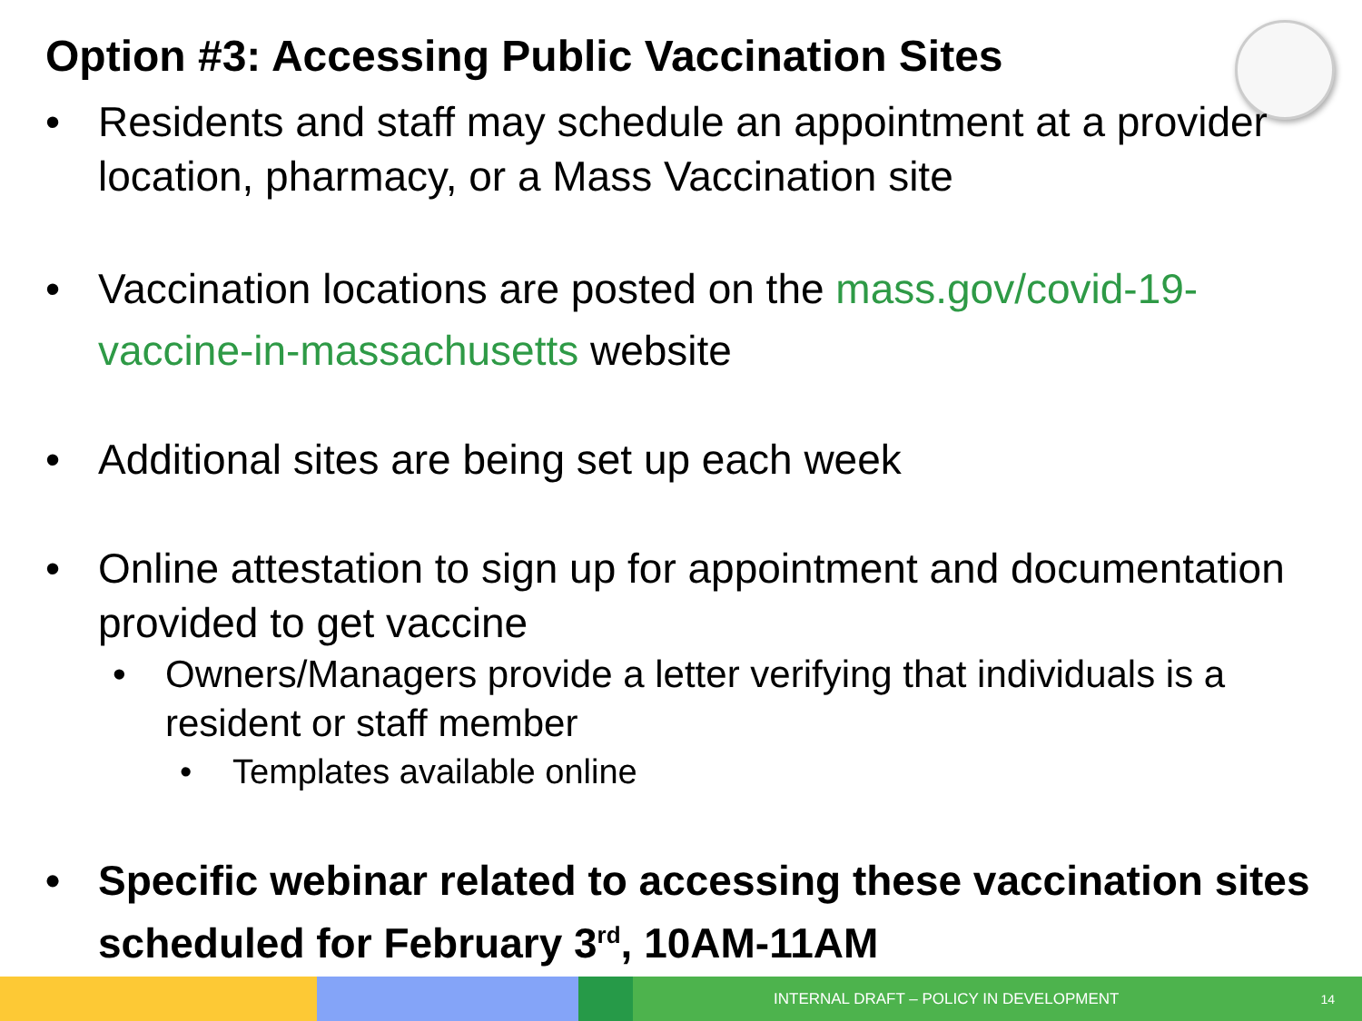Option #3: Accessing Public Vaccination Sites
• Residents and staff may schedule an appointment at a provider location, pharmacy, or a Mass Vaccination site
• Vaccination locations are posted on the mass.gov/covid-19-vaccine-in-massachusetts website
• Additional sites are being set up each week
• Online attestation to sign up for appointment and documentation provided to get vaccine
• Owners/Managers provide a letter verifying that individuals is a resident or staff member
• Templates available online
• Specific webinar related to accessing these vaccination sites scheduled for February 3<sup>rd</sup>, 10AM-11AM
INTERNAL DRAFT – POLICY IN DEVELOPMENT 14